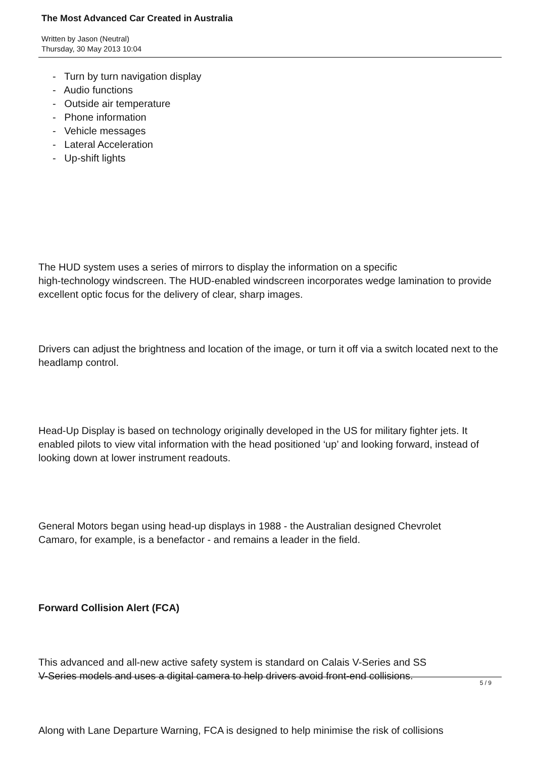The Most Advanced Car Created in Australia
Written by Jason (Neutral)
Thursday, 30 May 2013 10:04
- Turn by turn navigation display
- Audio functions
- Outside air temperature
- Phone information
- Vehicle messages
- Lateral Acceleration
- Up-shift lights
The HUD system uses a series of mirrors to display the information on a specific
high-technology windscreen. The HUD-enabled windscreen incorporates wedge lamination to provide excellent optic focus for the delivery of clear, sharp images.
Drivers can adjust the brightness and location of the image, or turn it off via a switch located next to the headlamp control.
Head-Up Display is based on technology originally developed in the US for military fighter jets. It enabled pilots to view vital information with the head positioned ‘up’ and looking forward, instead of looking down at lower instrument readouts.
General Motors began using head-up displays in 1988 - the Australian designed Chevrolet
Camaro, for example, is a benefactor - and remains a leader in the field.
Forward Collision Alert (FCA)
This advanced and all-new active safety system is standard on Calais V-Series and SS
V-Series models and uses a digital camera to help drivers avoid front-end collisions.
Along with Lane Departure Warning, FCA is designed to help minimise the risk of collisions
5 / 9